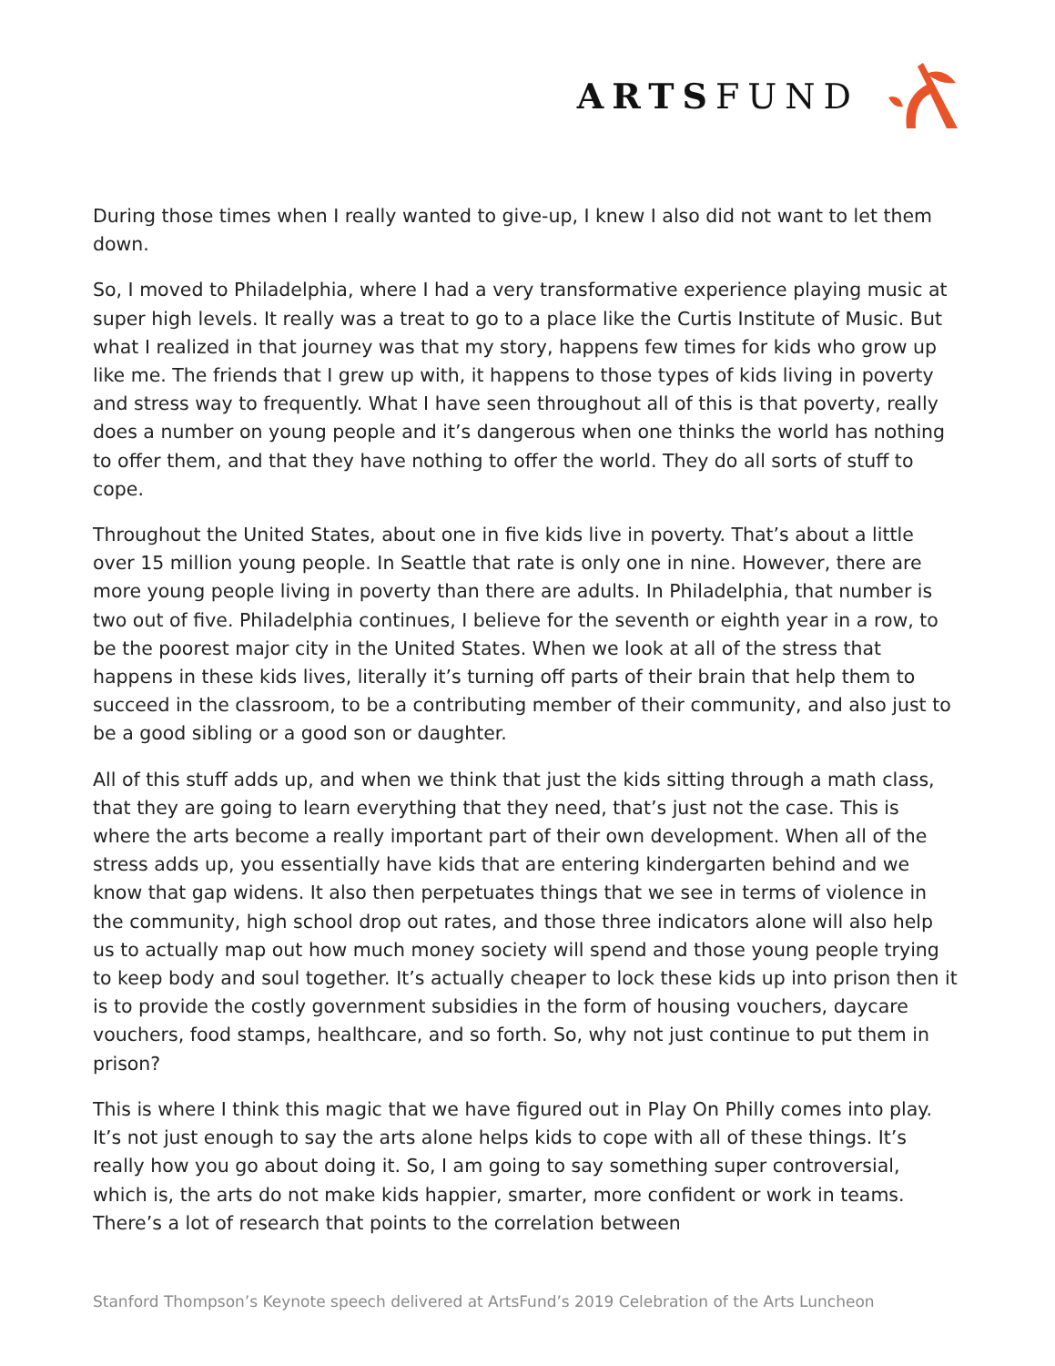ARTSFUND
During those times when I really wanted to give-up, I knew I also did not want to let them down.
So, I moved to Philadelphia, where I had a very transformative experience playing music at super high levels. It really was a treat to go to a place like the Curtis Institute of Music. But what I realized in that journey was that my story, happens few times for kids who grow up like me. The friends that I grew up with, it happens to those types of kids living in poverty and stress way to frequently. What I have seen throughout all of this is that poverty, really does a number on young people and it’s dangerous when one thinks the world has nothing to offer them, and that they have nothing to offer the world. They do all sorts of stuff to cope.
Throughout the United States, about one in five kids live in poverty. That’s about a little over 15 million young people. In Seattle that rate is only one in nine. However, there are more young people living in poverty than there are adults. In Philadelphia, that number is two out of five. Philadelphia continues, I believe for the seventh or eighth year in a row, to be the poorest major city in the United States. When we look at all of the stress that happens in these kids lives, literally it’s turning off parts of their brain that help them to succeed in the classroom, to be a contributing member of their community, and also just to be a good sibling or a good son or daughter.
All of this stuff adds up, and when we think that just the kids sitting through a math class, that they are going to learn everything that they need, that’s just not the case. This is where the arts become a really important part of their own development. When all of the stress adds up, you essentially have kids that are entering kindergarten behind and we know that gap widens. It also then perpetuates things that we see in terms of violence in the community, high school drop out rates, and those three indicators alone will also help us to actually map out how much money society will spend and those young people trying to keep body and soul together. It’s actually cheaper to lock these kids up into prison then it is to provide the costly government subsidies in the form of housing vouchers, daycare vouchers, food stamps, healthcare, and so forth. So, why not just continue to put them in prison?
This is where I think this magic that we have figured out in Play On Philly comes into play. It’s not just enough to say the arts alone helps kids to cope with all of these things. It’s really how you go about doing it. So, I am going to say something super controversial, which is, the arts do not make kids happier, smarter, more confident or work in teams. There’s a lot of research that points to the correlation between
Stanford Thompson’s Keynote speech delivered at ArtsFund’s 2019 Celebration of the Arts Luncheon